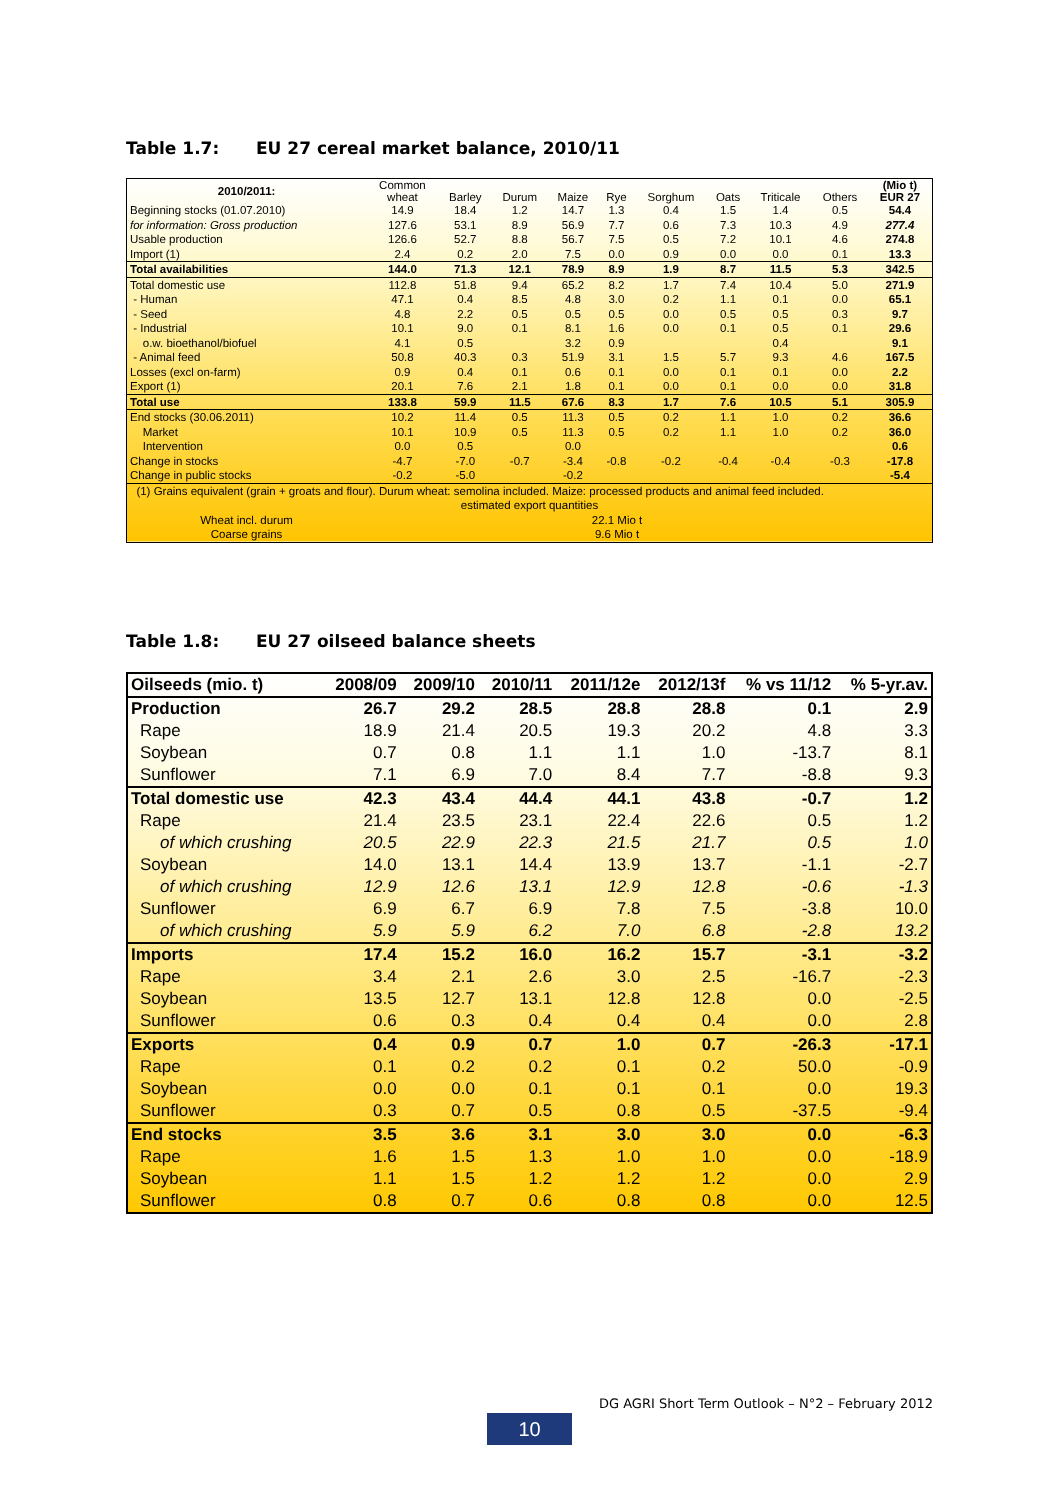Table 1.7: EU 27 cereal market balance, 2010/11
| 2010/2011: | Common wheat | Barley | Durum | Maize | Rye | Sorghum | Oats | Triticale | Others | (Mio t) EUR 27 |
| Beginning stocks (01.07.2010) | 14.9 | 18.4 | 1.2 | 14.7 | 1.3 | 0.4 | 1.5 | 1.4 | 0.5 | 54.4 |
| for information: Gross production | 127.6 | 53.1 | 8.9 | 56.9 | 7.7 | 0.6 | 7.3 | 10.3 | 4.9 | 277.4 |
| Usable production | 126.6 | 52.7 | 8.8 | 56.7 | 7.5 | 0.5 | 7.2 | 10.1 | 4.6 | 274.8 |
| Import (1) | 2.4 | 0.2 | 2.0 | 7.5 | 0.0 | 0.9 | 0.0 | 0.0 | 0.1 | 13.3 |
| Total availabilities | 144.0 | 71.3 | 12.1 | 78.9 | 8.9 | 1.9 | 8.7 | 11.5 | 5.3 | 342.5 |
| Total domestic use | 112.8 | 51.8 | 9.4 | 65.2 | 8.2 | 1.7 | 7.4 | 10.4 | 5.0 | 271.9 |
| - Human | 47.1 | 0.4 | 8.5 | 4.8 | 3.0 | 0.2 | 1.1 | 0.1 | 0.0 | 65.1 |
| - Seed | 4.8 | 2.2 | 0.5 | 0.5 | 0.5 | 0.0 | 0.5 | 0.5 | 0.3 | 9.7 |
| - Industrial | 10.1 | 9.0 | 0.1 | 8.1 | 1.6 | 0.0 | 0.1 | 0.5 | 0.1 | 29.6 |
| o.w. bioethanol/biofuel | 4.1 | 0.5 | | 3.2 | 0.9 | | | 0.4 | | 9.1 |
| - Animal feed | 50.8 | 40.3 | 0.3 | 51.9 | 3.1 | 1.5 | 5.7 | 9.3 | 4.6 | 167.5 |
| Losses (excl on-farm) | 0.9 | 0.4 | 0.1 | 0.6 | 0.1 | 0.0 | 0.1 | 0.1 | 0.0 | 2.2 |
| Export (1) | 20.1 | 7.6 | 2.1 | 1.8 | 0.1 | 0.0 | 0.1 | 0.0 | 0.0 | 31.8 |
| Total use | 133.8 | 59.9 | 11.5 | 67.6 | 8.3 | 1.7 | 7.6 | 10.5 | 5.1 | 305.9 |
| End stocks (30.06.2011) | 10.2 | 11.4 | 0.5 | 11.3 | 0.5 | 0.2 | 1.1 | 1.0 | 0.2 | 36.6 |
| Market | 10.1 | 10.9 | 0.5 | 11.3 | 0.5 | 0.2 | 1.1 | 1.0 | 0.2 | 36.0 |
| Intervention | 0.0 | 0.5 | | 0.0 | | | | | | 0.6 |
| Change in stocks | -4.7 | -7.0 | -0.7 | -3.4 | -0.8 | -0.2 | -0.4 | -0.4 | -0.3 | -17.8 |
| Change in public stocks | -0.2 | -5.0 | | -0.2 | | | | | | -5.4 |
| (1) Grains equivalent (grain + groats and flour). Durum wheat: semolina included. Maize: processed products and animal feed included. | | | | | | | | | | |
| estimated export quantities | | | | | | | | | | |
| Wheat incl. durum | 22.1 Mio t | | | | | | | | | |
| Coarse grains | 9.6 Mio t | | | | | | | | | |
Table 1.8: EU 27 oilseed balance sheets
| Oilseeds (mio. t) | 2008/09 | 2009/10 | 2010/11 | 2011/12e | 2012/13f | % vs 11/12 | % 5-yr.av. |
| --- | --- | --- | --- | --- | --- | --- | --- |
| Production | 26.7 | 29.2 | 28.5 | 28.8 | 28.8 | 0.1 | 2.9 |
| Rape | 18.9 | 21.4 | 20.5 | 19.3 | 20.2 | 4.8 | 3.3 |
| Soybean | 0.7 | 0.8 | 1.1 | 1.1 | 1.0 | -13.7 | 8.1 |
| Sunflower | 7.1 | 6.9 | 7.0 | 8.4 | 7.7 | -8.8 | 9.3 |
| Total domestic use | 42.3 | 43.4 | 44.4 | 44.1 | 43.8 | -0.7 | 1.2 |
| Rape | 21.4 | 23.5 | 23.1 | 22.4 | 22.6 | 0.5 | 1.2 |
| of which crushing | 20.5 | 22.9 | 22.3 | 21.5 | 21.7 | 0.5 | 1.0 |
| Soybean | 14.0 | 13.1 | 14.4 | 13.9 | 13.7 | -1.1 | -2.7 |
| of which crushing | 12.9 | 12.6 | 13.1 | 12.9 | 12.8 | -0.6 | -1.3 |
| Sunflower | 6.9 | 6.7 | 6.9 | 7.8 | 7.5 | -3.8 | 10.0 |
| of which crushing | 5.9 | 5.9 | 6.2 | 7.0 | 6.8 | -2.8 | 13.2 |
| Imports | 17.4 | 15.2 | 16.0 | 16.2 | 15.7 | -3.1 | -3.2 |
| Rape | 3.4 | 2.1 | 2.6 | 3.0 | 2.5 | -16.7 | -2.3 |
| Soybean | 13.5 | 12.7 | 13.1 | 12.8 | 12.8 | 0.0 | -2.5 |
| Sunflower | 0.6 | 0.3 | 0.4 | 0.4 | 0.4 | 0.0 | 2.8 |
| Exports | 0.4 | 0.9 | 0.7 | 1.0 | 0.7 | -26.3 | -17.1 |
| Rape | 0.1 | 0.2 | 0.2 | 0.1 | 0.2 | 50.0 | -0.9 |
| Soybean | 0.0 | 0.0 | 0.1 | 0.1 | 0.1 | 0.0 | 19.3 |
| Sunflower | 0.3 | 0.7 | 0.5 | 0.8 | 0.5 | -37.5 | -9.4 |
| End stocks | 3.5 | 3.6 | 3.1 | 3.0 | 3.0 | 0.0 | -6.3 |
| Rape | 1.6 | 1.5 | 1.3 | 1.0 | 1.0 | 0.0 | -18.9 |
| Soybean | 1.1 | 1.5 | 1.2 | 1.2 | 1.2 | 0.0 | 2.9 |
| Sunflower | 0.8 | 0.7 | 0.6 | 0.8 | 0.8 | 0.0 | 12.5 |
DG AGRI Short Term Outlook – N°2 – February 2012
10